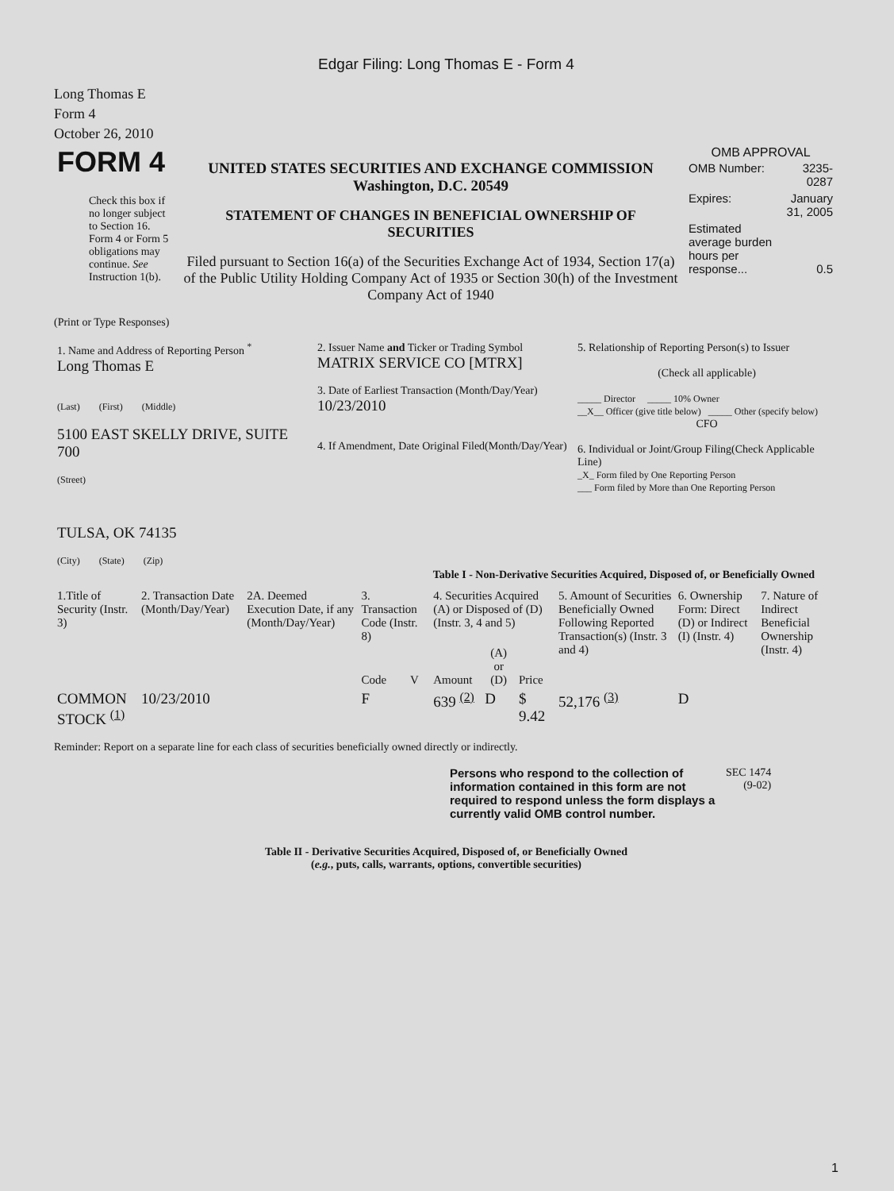Edgar Filing: Long Thomas E - Form 4
Long Thomas E
Form 4
October 26, 2010
| FORM 4 Check this box if no longer subject to Section 16. Form 4 or Form 5 obligations may continue. See Instruction 1(b). | UNITED STATES SECURITIES AND EXCHANGE COMMISSION Washington, D.C. 20549 STATEMENT OF CHANGES IN BENEFICIAL OWNERSHIP OF SECURITIES Filed pursuant to Section 16(a) of the Securities Exchange Act of 1934, Section 17(a) of the Public Utility Holding Company Act of 1935 or Section 30(h) of the Investment Company Act of 1940 | OMB APPROVAL / OMB Number: / 3235-0287 / / Expires: / January 31, 2005 / / Estimated average burden hours per response... / 0.5 / |
(Print or Type Responses)
| 1. Name and Address of Reporting Person <sup>*</sup> Long Thomas E (Last) (First) (Middle) 5100 EAST SKELLY DRIVE, SUITE 700 (Street) TULSA, OK 74135 (City) (State) (Zip) | 2. Issuer Name and Ticker or Trading Symbol MATRIX SERVICE CO [MTRX] 3. Date of Earliest Transaction (Month/Day/Year) 10/23/2010 4. If Amendment, Date Original Filed(Month/Day/Year) | 5. Relationship of Reporting Person(s) to Issuer (Check all applicable) _____ Director _____ 10% Owner __X__ Officer (give title below) _____ Other (specify below) CFO 6. Individual or Joint/Group Filing(Check Applicable Line) _X_ Form filed by One Reporting Person ___ Form filed by More than One Reporting Person |
Table I - Non-Derivative Securities Acquired, Disposed of, or Beneficially Owned
| 1.Title of Security (Instr. 3) | 2. Transaction Date (Month/Day/Year) | 2A. Deemed Execution Date, if any (Month/Day/Year) | 3. Transaction Code (Instr. 8) | | 4. Securities Acquired (A) or Disposed of (D) (Instr. 3, 4 and 5) | | | 5. Amount of Securities Beneficially Owned Following Reported Transaction(s) (Instr. 3 and 4) | 6. Ownership Form: Direct (D) or Indirect (I) (Instr. 4) | 7. Nature of Indirect Beneficial Ownership (Instr. 4) |
| --- | --- | --- | --- | --- | --- | --- | --- | --- | --- | --- |
| | | | Code | V | Amount | (A) or (D) | Price | | | |
| COMMON STOCK <sup>(1)</sup> | 10/23/2010 | | F | | 639 <sup>(2)</sup> | D | $ 9.42 | 52,176 <sup>(3)</sup> | D | |
Reminder: Report on a separate line for each class of securities beneficially owned directly or indirectly.
| Persons who respond to the collection of information contained in this form are not required to respond unless the form displays a currently valid OMB control number. | SEC 1474 (9-02) |
Table II - Derivative Securities Acquired, Disposed of, or Beneficially Owned
(e.g., puts, calls, warrants, options, convertible securities)
1